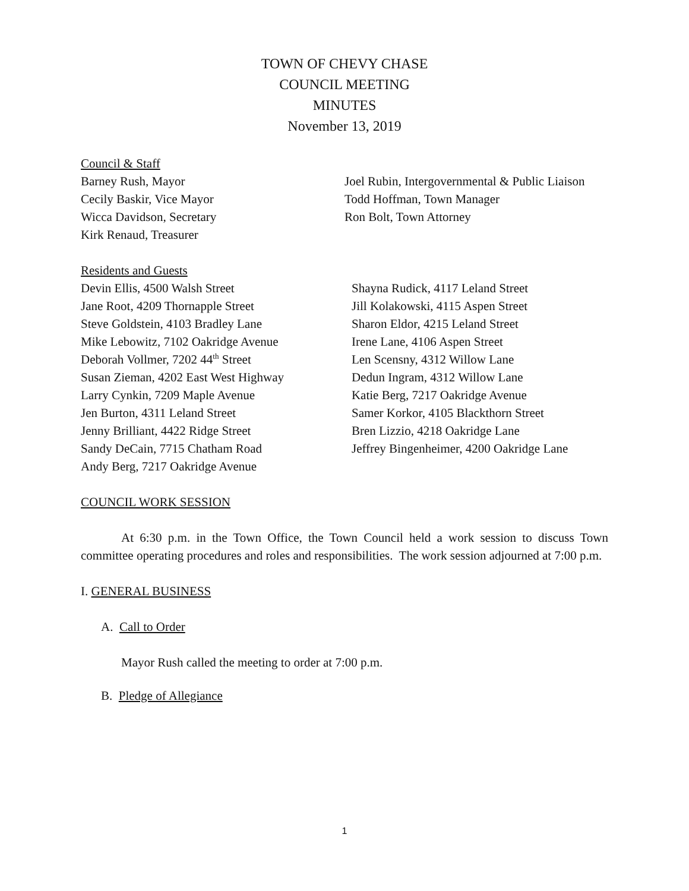TOWN OF CHEVY CHASE
COUNCIL MEETING
MINUTES
November 13, 2019
Council & Staff
Barney Rush, Mayor
Cecily Baskir, Vice Mayor
Wicca Davidson, Secretary
Kirk Renaud, Treasurer
Joel Rubin, Intergovernmental & Public Liaison
Todd Hoffman, Town Manager
Ron Bolt, Town Attorney
Residents and Guests
Devin Ellis, 4500 Walsh Street
Jane Root, 4209 Thornapple Street
Steve Goldstein, 4103 Bradley Lane
Mike Lebowitz, 7102 Oakridge Avenue
Deborah Vollmer, 7202 44<sup>th</sup> Street
Susan Zieman, 4202 East West Highway
Larry Cynkin, 7209 Maple Avenue
Jen Burton, 4311 Leland Street
Jenny Brilliant, 4422 Ridge Street
Sandy DeCain, 7715 Chatham Road
Andy Berg, 7217 Oakridge Avenue
Shayna Rudick, 4117 Leland Street
Jill Kolakowski, 4115 Aspen Street
Sharon Eldor, 4215 Leland Street
Irene Lane, 4106 Aspen Street
Len Scensny, 4312 Willow Lane
Dedun Ingram, 4312 Willow Lane
Katie Berg, 7217 Oakridge Avenue
Samer Korkor, 4105 Blackthorn Street
Bren Lizzio, 4218 Oakridge Lane
Jeffrey Bingenheimer, 4200 Oakridge Lane
COUNCIL WORK SESSION
At 6:30 p.m. in the Town Office, the Town Council held a work session to discuss Town committee operating procedures and roles and responsibilities. The work session adjourned at 7:00 p.m.
I. GENERAL BUSINESS
A. Call to Order
Mayor Rush called the meeting to order at 7:00 p.m.
B. Pledge of Allegiance
1